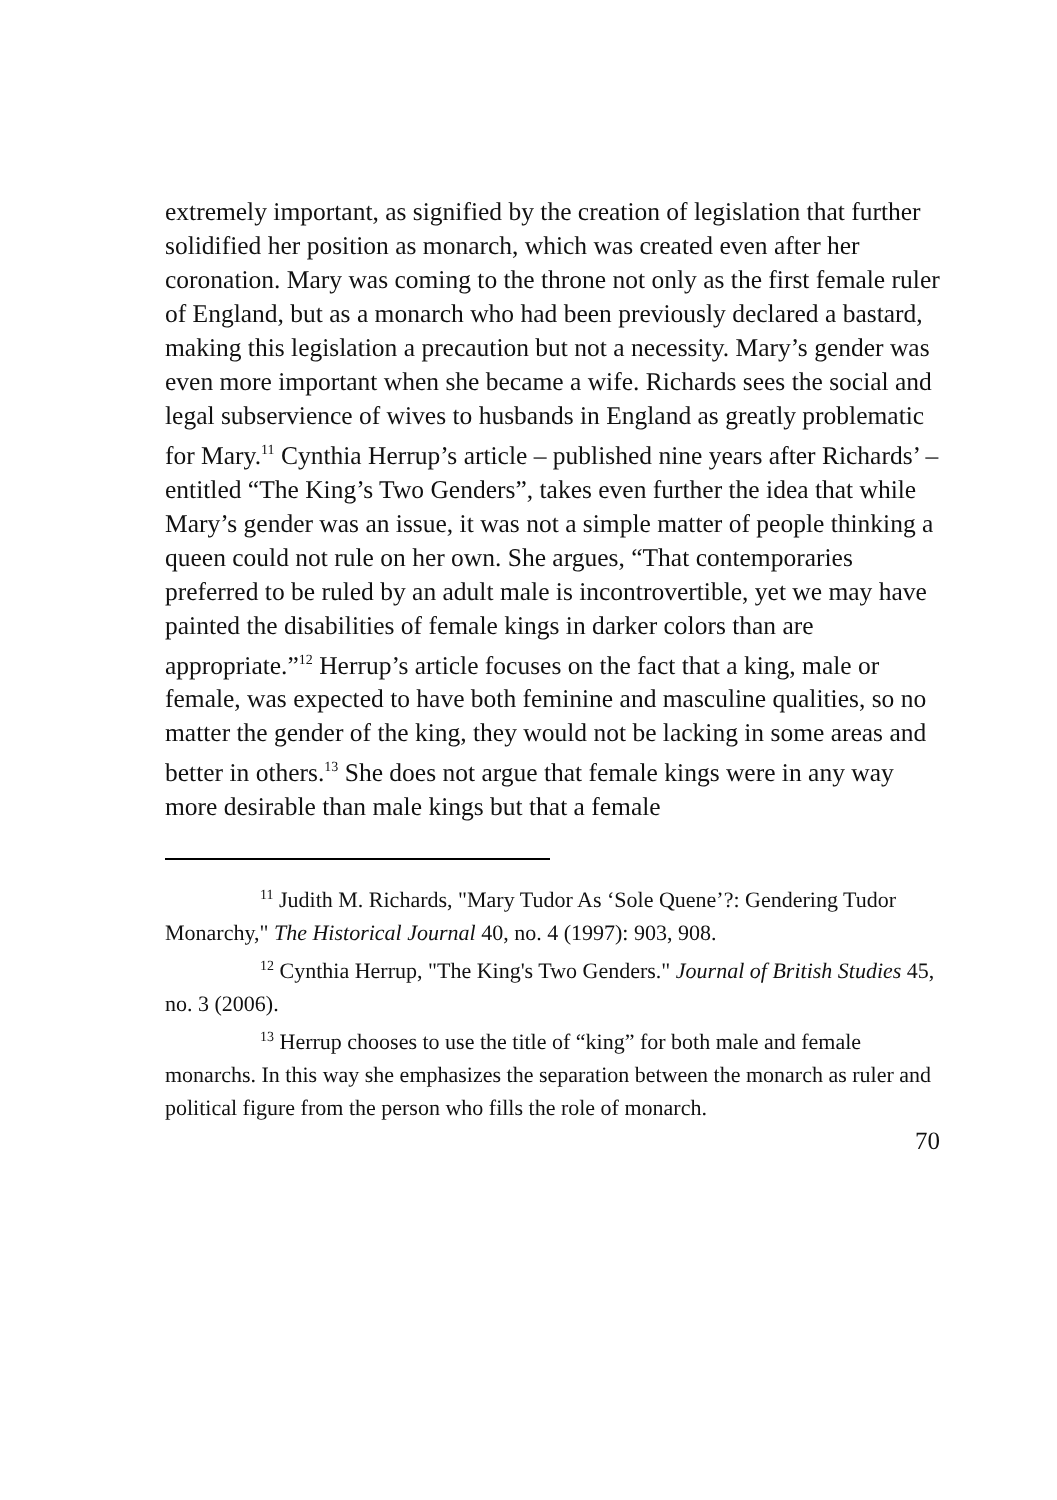extremely important, as signified by the creation of legislation that further solidified her position as monarch, which was created even after her coronation. Mary was coming to the throne not only as the first female ruler of England, but as a monarch who had been previously declared a bastard, making this legislation a precaution but not a necessity. Mary’s gender was even more important when she became a wife. Richards sees the social and legal subservience of wives to husbands in England as greatly problematic for Mary.<sup>11</sup> Cynthia Herrup’s article – published nine years after Richards’ – entitled “The King’s Two Genders”, takes even further the idea that while Mary’s gender was an issue, it was not a simple matter of people thinking a queen could not rule on her own. She argues, “That contemporaries preferred to be ruled by an adult male is incontrovertible, yet we may have painted the disabilities of female kings in darker colors than are appropriate.”<sup>12</sup> Herrup’s article focuses on the fact that a king, male or female, was expected to have both feminine and masculine qualities, so no matter the gender of the king, they would not be lacking in some areas and better in others.<sup>13</sup> She does not argue that female kings were in any way more desirable than male kings but that a female
<sup>11</sup> Judith M. Richards, "Mary Tudor As ‘Sole Quene’?: Gendering Tudor Monarchy," The Historical Journal 40, no. 4 (1997): 903, 908.
<sup>12</sup> Cynthia Herrup, "The King's Two Genders." Journal of British Studies 45, no. 3 (2006).
<sup>13</sup> Herrup chooses to use the title of “king” for both male and female monarchs. In this way she emphasizes the separation between the monarch as ruler and political figure from the person who fills the role of monarch.
70